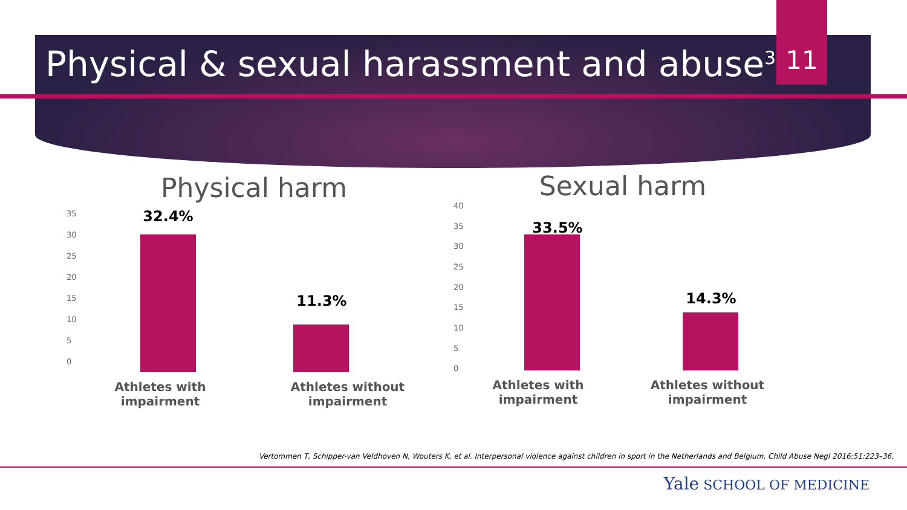Physical & sexual harassment and abuse<sup>3</sup>
11
Physical harm
35
30
25
20
15
10
5
0
32.4%
11.3%
Athletes with
impairment
Athletes without
impairment
Sexual harm
40
35
30
25
20
15
10
5
0
33.5%
14.3%
Athletes with impairment Athletes without
impairment
Vertommen T, Schipper-van Veldhoven N, Wouters K, et al. Interpersonal violence against children in sport in the Netherlands and Belgium. Child Abuse Negl 2016;51:223–36.
Yale SCHOOL OF MEDICINE